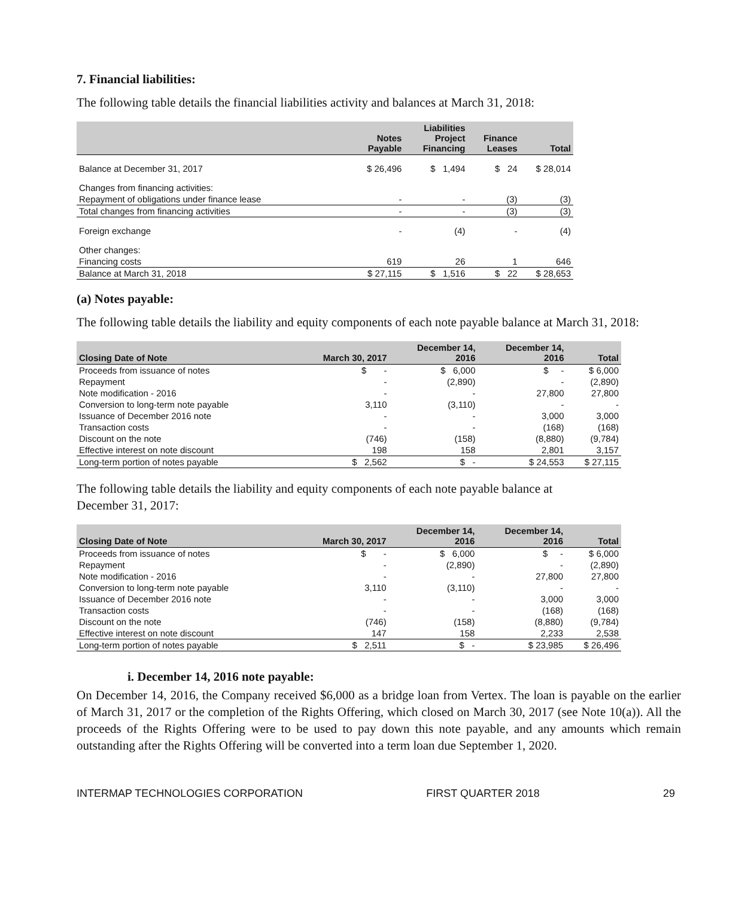7. Financial liabilities:
The following table details the financial liabilities activity and balances at March 31, 2018:
| | Notes Payable | Liabilities Project Financing | Finance Leases | Total |
| --- | --- | --- | --- | --- |
| Balance at December 31, 2017 | $ 26,496 | $ 1,494 | $ 24 | $ 28,014 |
| Changes from financing activities: | | | | |
| Repayment of obligations under finance lease | - | - | (3) | (3) |
| Total changes from financing activities | - | - | (3) | (3) |
| Foreign exchange | - | (4) | - | (4) |
| Other changes: | | | | |
| Financing costs | 619 | 26 | 1 | 646 |
| Balance at March 31, 2018 | $ 27,115 | $ 1,516 | $ 22 | $ 28,653 |
(a) Notes payable:
The following table details the liability and equity components of each note payable balance at March 31, 2018:
| Closing Date of Note | March 30, 2017 | December 14, 2016 | December 14, 2016 | Total |
| --- | --- | --- | --- | --- |
| Proceeds from issuance of notes | $ - | $ 6,000 | $ - | $ 6,000 |
| Repayment | - | (2,890) | - | (2,890) |
| Note modification - 2016 | - | - | 27,800 | 27,800 |
| Conversion to long-term note payable | 3,110 | (3,110) | - | - |
| Issuance of December 2016 note | - | - | 3,000 | 3,000 |
| Transaction costs | - | - | (168) | (168) |
| Discount on the note | (746) | (158) | (8,880) | (9,784) |
| Effective interest on note discount | 198 | 158 | 2,801 | 3,157 |
| Long-term portion of notes payable | $ 2,562 | $ - | $ 24,553 | $ 27,115 |
The following table details the liability and equity components of each note payable balance at
December 31, 2017:
| Closing Date of Note | March 30, 2017 | December 14, 2016 | December 14, 2016 | Total |
| --- | --- | --- | --- | --- |
| Proceeds from issuance of notes | $ - | $ 6,000 | $ - | $ 6,000 |
| Repayment | - | (2,890) | - | (2,890) |
| Note modification - 2016 | - | - | 27,800 | 27,800 |
| Conversion to long-term note payable | 3,110 | (3,110) | - | - |
| Issuance of December 2016 note | - | - | 3,000 | 3,000 |
| Transaction costs | - | - | (168) | (168) |
| Discount on the note | (746) | (158) | (8,880) | (9,784) |
| Effective interest on note discount | 147 | 158 | 2,233 | 2,538 |
| Long-term portion of notes payable | $ 2,511 | $ - | $ 23,985 | $ 26,496 |
i. December 14, 2016 note payable:
On December 14, 2016, the Company received $6,000 as a bridge loan from Vertex. The loan is payable on the earlier of March 31, 2017 or the completion of the Rights Offering, which closed on March 30, 2017 (see Note 10(a)). All the proceeds of the Rights Offering were to be used to pay down this note payable, and any amounts which remain outstanding after the Rights Offering will be converted into a term loan due September 1, 2020.
INTERMAP TECHNOLOGIES CORPORATION FIRST QUARTER 2018 29